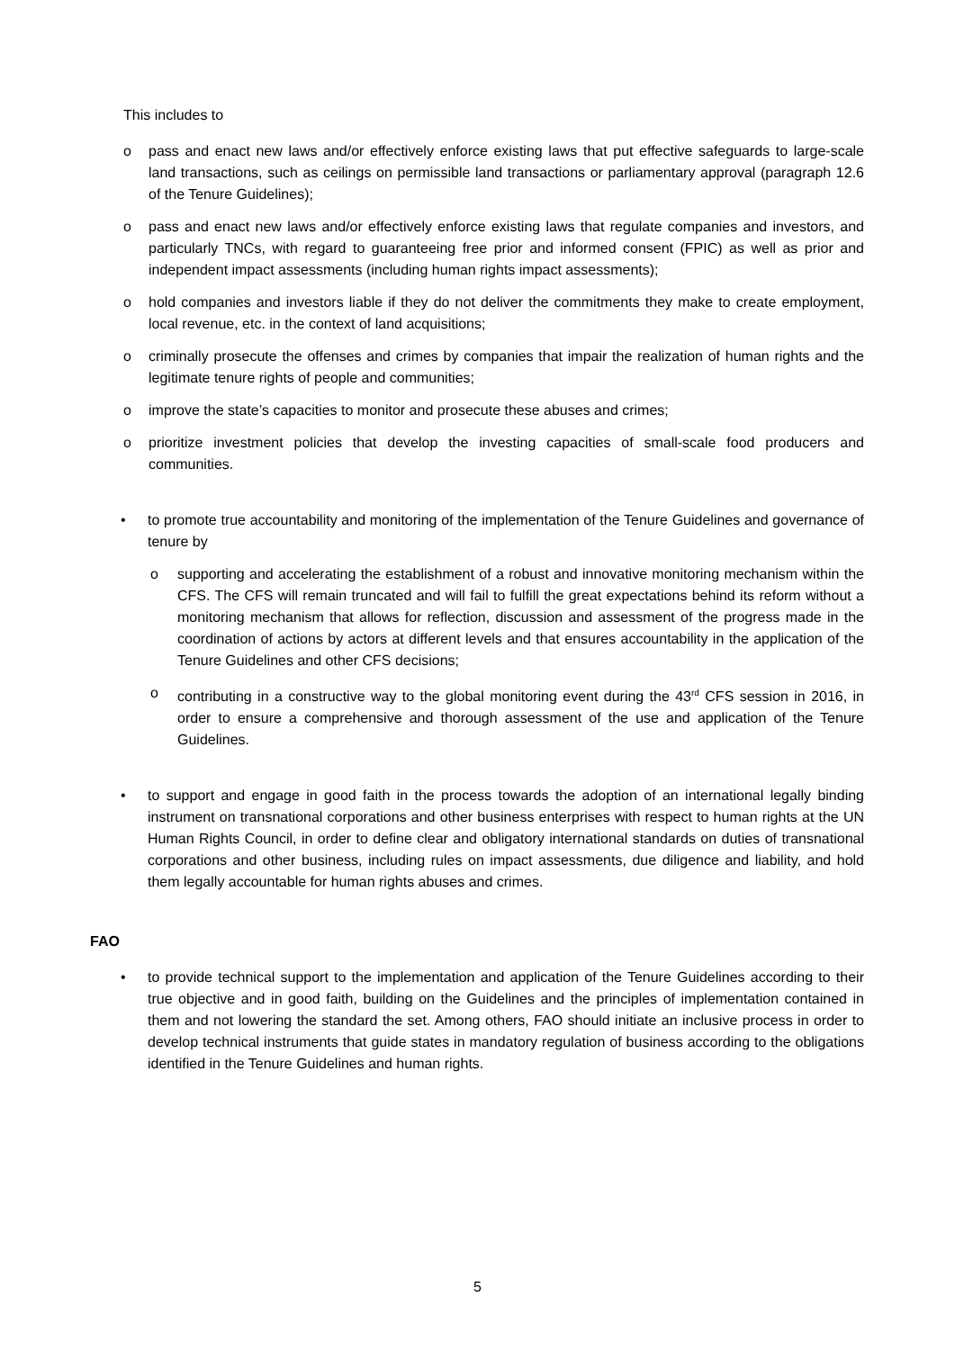This includes to
o pass and enact new laws and/or effectively enforce existing laws that put effective safeguards to large-scale land transactions, such as ceilings on permissible land transactions or parliamentary approval (paragraph 12.6 of the Tenure Guidelines);
o pass and enact new laws and/or effectively enforce existing laws that regulate companies and investors, and particularly TNCs, with regard to guaranteeing free prior and informed consent (FPIC) as well as prior and independent impact assessments (including human rights impact assessments);
o hold companies and investors liable if they do not deliver the commitments they make to create employment, local revenue, etc. in the context of land acquisitions;
o criminally prosecute the offenses and crimes by companies that impair the realization of human rights and the legitimate tenure rights of people and communities;
o improve the state’s capacities to monitor and prosecute these abuses and crimes;
o prioritize investment policies that develop the investing capacities of small-scale food producers and communities.
• to promote true accountability and monitoring of the implementation of the Tenure Guidelines and governance of tenure by
o supporting and accelerating the establishment of a robust and innovative monitoring mechanism within the CFS. The CFS will remain truncated and will fail to fulfill the great expectations behind its reform without a monitoring mechanism that allows for reflection, discussion and assessment of the progress made in the coordination of actions by actors at different levels and that ensures accountability in the application of the Tenure Guidelines and other CFS decisions;
o contributing in a constructive way to the global monitoring event during the 43<sup>rd</sup> CFS session in 2016, in order to ensure a comprehensive and thorough assessment of the use and application of the Tenure Guidelines.
• to support and engage in good faith in the process towards the adoption of an international legally binding instrument on transnational corporations and other business enterprises with respect to human rights at the UN Human Rights Council, in order to define clear and obligatory international standards on duties of transnational corporations and other business, including rules on impact assessments, due diligence and liability, and hold them legally accountable for human rights abuses and crimes.
FAO
• to provide technical support to the implementation and application of the Tenure Guidelines according to their true objective and in good faith, building on the Guidelines and the principles of implementation contained in them and not lowering the standard the set. Among others, FAO should initiate an inclusive process in order to develop technical instruments that guide states in mandatory regulation of business according to the obligations identified in the Tenure Guidelines and human rights.
5